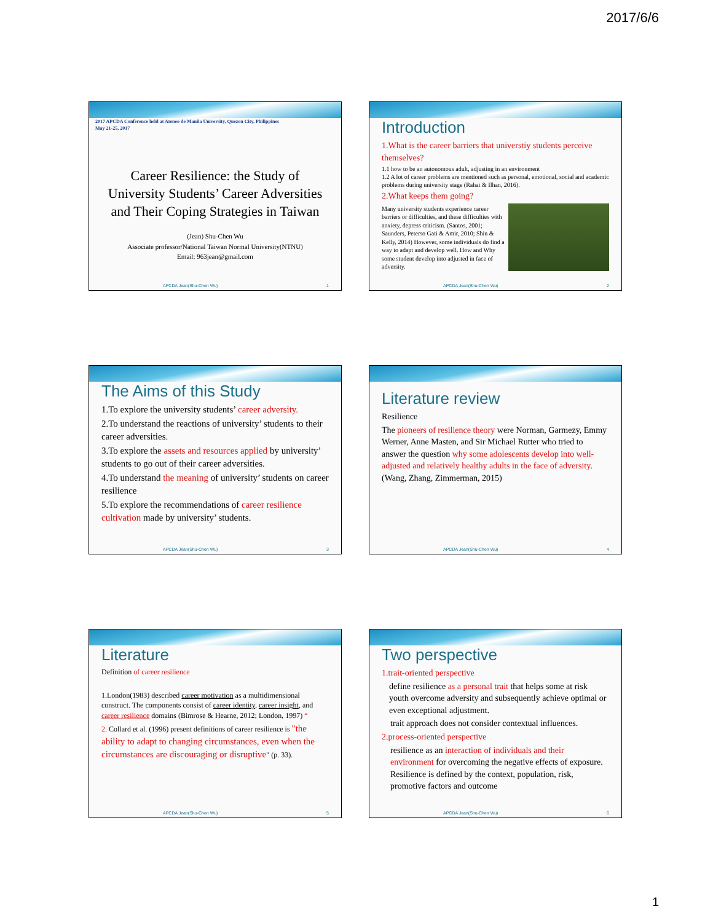2017/6/6
2017 APCDA Conference held at Ateneo de Manila University, Quezon City, Philippines
May 21-25, 2017
Career Resilience: the Study of University Students’ Career Adversities and Their Coping Strategies in Taiwan
(Jean) Shu-Chen Wu
Associate professor/National Taiwan Normal University(NTNU)
Email: 963jean@gmail.com
APCDA Jean(Shu-Chen Wu) 1
Introduction
1.What is the career barriers that universtiy students perceive themselves?
1.1 how to be an autonomous adult, adjusting in an environment
1.2 A lot of career problems are mentioned such as personal, emotional, social and academic problems during university stage (Rahat & Ilhan, 2016).
2.What keeps them going?
Many university students experience career barriers or difficulties, and these difficulties with anxiety, depress criticism. (Santos, 2001; Saunders, Peterso Gati & Amir, 2010; Shin & Kelly, 2014) However, some individuals do find a way to adapt and develop well. How and Why some student develop into adjusted in face of adversity.
APCDA Jean(Shu-Chen Wu) 2
The Aims of this Study
1.To explore the university students’ career adversity.
2.To understand the reactions of university’ students to their career adversities.
3.To explore the assets and resources applied by university’ students to go out of their career adversities.
4.To understand the meaning of university’ students on career resilience
5.To explore the recommendations of career resilience cultivation made by university’ students.
APCDA Jean(Shu-Chen Wu) 3
Literature review
Resilience
The pioneers of resilience theory were Norman, Garmezy, Emmy Werner, Anne Masten, and Sir Michael Rutter who tried to answer the question why some adolescents develop into well-adjusted and relatively healthy adults in the face of adversity.(Wang, Zhang, Zimmerman, 2015)
APCDA Jean(Shu-Chen Wu) 4
Literature
Definition of career resilience
1.London(1983) described career motivation as a multidimensional construct. The components consist of career identity, career insight, and career resilience domains (Bimrose & Hearne, 2012; London, 1997) “
2. Collard et al. (1996) present definitions of career resilience is "the ability to adapt to changing circumstances, even when the circumstances are discouraging or disruptive" (p. 33).
APCDA Jean(Shu-Chen Wu) 5
Two perspective
1.trait-oriented perspective
define resilience as a personal trait that helps some at risk youth overcome adversity and subsequently achieve optimal or even exceptional adjustment.
trait approach does not consider contextual influences.
2.process-oriented perspective
resilience as an interaction of individuals and their environment for overcoming the negative effects of exposure. Resilience is defined by the context, population, risk, promotive factors and outcome
APCDA Jean(Shu-Chen Wu) 6
1